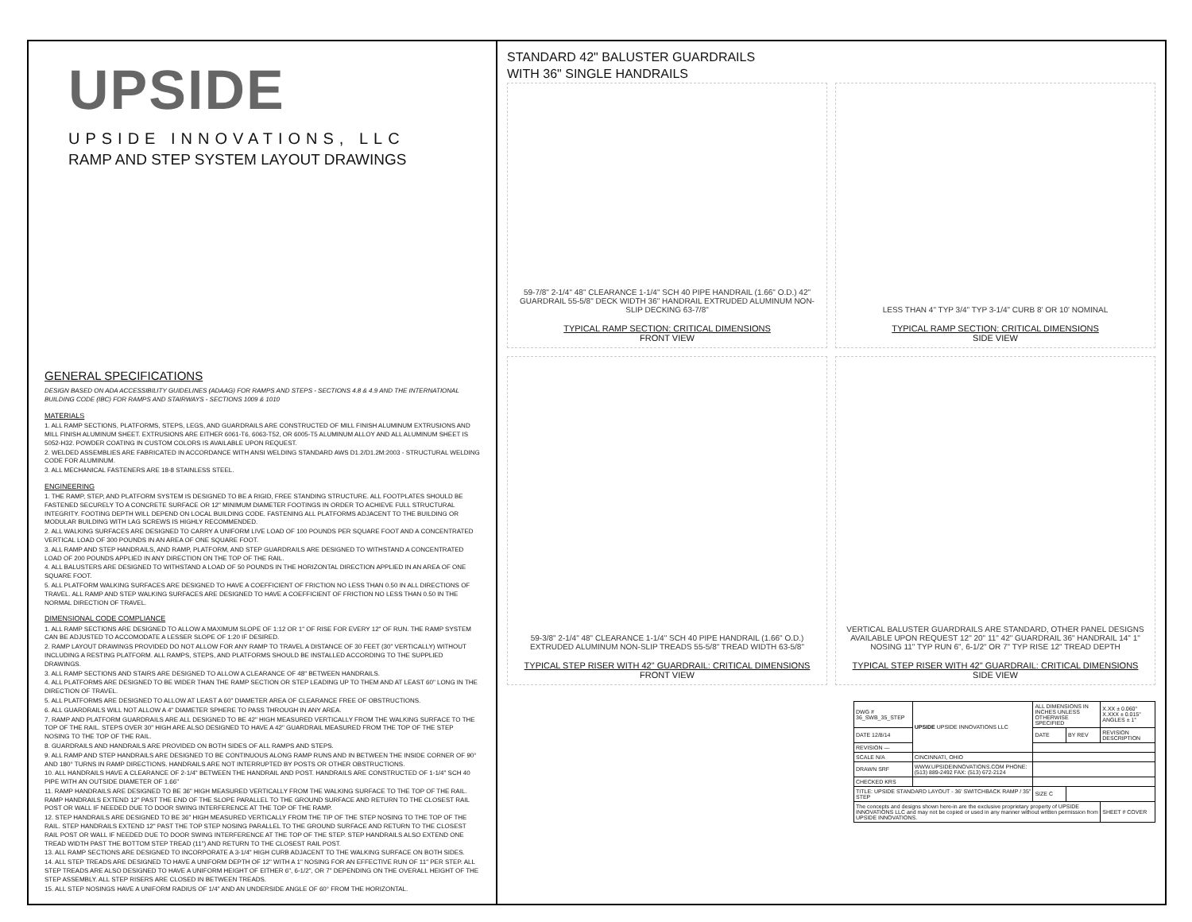UPSIDE
UPSIDE INNOVATIONS, LLC
RAMP AND STEP SYSTEM LAYOUT DRAWINGS
GENERAL SPECIFICATIONS
DESIGN BASED ON ADA ACCESSIBILITY GUIDELINES (ADAAG) FOR RAMPS AND STEPS - SECTIONS 4.8 & 4.9 AND THE INTERNATIONAL BUILDING CODE (IBC) FOR RAMPS AND STAIRWAYS - SECTIONS 1009 & 1010
MATERIALS
1. ALL RAMP SECTIONS, PLATFORMS, STEPS, LEGS, AND GUARDRAILS ARE CONSTRUCTED OF MILL FINISH ALUMINUM EXTRUSIONS AND MILL FINISH ALUMINUM SHEET. EXTRUSIONS ARE EITHER 6061-T6, 6063-T52, OR 6005-T5 ALUMINUM ALLOY AND ALL ALUMINUM SHEET IS 5052-H32. POWDER COATING IN CUSTOM COLORS IS AVAILABLE UPON REQUEST.
2. WELDED ASSEMBLIES ARE FABRICATED IN ACCORDANCE WITH ANSI WELDING STANDARD AWS D1.2/D1.2M:2003 - STRUCTURAL WELDING CODE FOR ALUMINUM.
3. ALL MECHANICAL FASTENERS ARE 18-8 STAINLESS STEEL.
ENGINEERING
1. THE RAMP, STEP, AND PLATFORM SYSTEM IS DESIGNED TO BE A RIGID, FREE STANDING STRUCTURE. ALL FOOTPLATES SHOULD BE FASTENED SECURELY TO A CONCRETE SURFACE OR 12" MINIMUM DIAMETER FOOTINGS IN ORDER TO ACHIEVE FULL STRUCTURAL INTEGRITY. FOOTING DEPTH WILL DEPEND ON LOCAL BUILDING CODE. FASTENING ALL PLATFORMS ADJACENT TO THE BUILDING OR MODULAR BUILDING WITH LAG SCREWS IS HIGHLY RECOMMENDED.
2. ALL WALKING SURFACES ARE DESIGNED TO CARRY A UNIFORM LIVE LOAD OF 100 POUNDS PER SQUARE FOOT AND A CONCENTRATED VERTICAL LOAD OF 300 POUNDS IN AN AREA OF ONE SQUARE FOOT.
3. ALL RAMP AND STEP HANDRAILS, AND RAMP, PLATFORM, AND STEP GUARDRAILS ARE DESIGNED TO WITHSTAND A CONCENTRATED LOAD OF 200 POUNDS APPLIED IN ANY DIRECTION ON THE TOP OF THE RAIL.
4. ALL BALUSTERS ARE DESIGNED TO WITHSTAND A LOAD OF 50 POUNDS IN THE HORIZONTAL DIRECTION APPLIED IN AN AREA OF ONE SQUARE FOOT.
5. ALL PLATFORM WALKING SURFACES ARE DESIGNED TO HAVE A COEFFICIENT OF FRICTION NO LESS THAN 0.50 IN ALL DIRECTIONS OF TRAVEL. ALL RAMP AND STEP WALKING SURFACES ARE DESIGNED TO HAVE A COEFFICIENT OF FRICTION NO LESS THAN 0.50 IN THE NORMAL DIRECTION OF TRAVEL.
DIMENSIONAL CODE COMPLIANCE
1. ALL RAMP SECTIONS ARE DESIGNED TO ALLOW A MAXIMUM SLOPE OF 1:12 OR 1" OF RISE FOR EVERY 12" OF RUN. THE RAMP SYSTEM CAN BE ADJUSTED TO ACCOMODATE A LESSER SLOPE OF 1:20 IF DESIRED.
2. RAMP LAYOUT DRAWINGS PROVIDED DO NOT ALLOW FOR ANY RAMP TO TRAVEL A DISTANCE OF 30 FEET (30" VERTICALLY) WITHOUT INCLUDING A RESTING PLATFORM. ALL RAMPS, STEPS, AND PLATFORMS SHOULD BE INSTALLED ACCORDING TO THE SUPPLIED DRAWINGS.
3. ALL RAMP SECTIONS AND STAIRS ARE DESIGNED TO ALLOW A CLEARANCE OF 48" BETWEEN HANDRAILS.
4. ALL PLATFORMS ARE DESIGNED TO BE WIDER THAN THE RAMP SECTION OR STEP LEADING UP TO THEM AND AT LEAST 60" LONG IN THE DIRECTION OF TRAVEL.
5. ALL PLATFORMS ARE DESIGNED TO ALLOW AT LEAST A 60" DIAMETER AREA OF CLEARANCE FREE OF OBSTRUCTIONS.
6. ALL GUARDRAILS WILL NOT ALLOW A 4" DIAMETER SPHERE TO PASS THROUGH IN ANY AREA.
7. RAMP AND PLATFORM GUARDRAILS ARE ALL DESIGNED TO BE 42" HIGH MEASURED VERTICALLY FROM THE WALKING SURFACE TO THE TOP OF THE RAIL. STEPS OVER 30" HIGH ARE ALSO DESIGNED TO HAVE A 42" GUARDRAIL MEASURED FROM THE TOP OF THE STEP NOSING TO THE TOP OF THE RAIL.
8. GUARDRAILS AND HANDRAILS ARE PROVIDED ON BOTH SIDES OF ALL RAMPS AND STEPS.
9. ALL RAMP AND STEP HANDRAILS ARE DESIGNED TO BE CONTINUOUS ALONG RAMP RUNS AND IN BETWEEN THE INSIDE CORNER OF 90° AND 180° TURNS IN RAMP DIRECTIONS. HANDRAILS ARE NOT INTERRUPTED BY POSTS OR OTHER OBSTRUCTIONS.
10. ALL HANDRAILS HAVE A CLEARANCE OF 2-1/4" BETWEEN THE HANDRAIL AND POST. HANDRAILS ARE CONSTRUCTED OF 1-1/4" SCH 40 PIPE WITH AN OUTSIDE DIAMETER OF 1.66"
11. RAMP HANDRAILS ARE DESIGNED TO BE 36" HIGH MEASURED VERTICALLY FROM THE WALKING SURFACE TO THE TOP OF THE RAIL. RAMP HANDRAILS EXTEND 12" PAST THE END OF THE SLOPE PARALLEL TO THE GROUND SURFACE AND RETURN TO THE CLOSEST RAIL POST OR WALL IF NEEDED DUE TO DOOR SWING INTERFERENCE AT THE TOP OF THE RAMP.
12. STEP HANDRAILS ARE DESIGNED TO BE 36" HIGH MEASURED VERTICALLY FROM THE TIP OF THE STEP NOSING TO THE TOP OF THE RAIL. STEP HANDRAILS EXTEND 12" PAST THE TOP STEP NOSING PARALLEL TO THE GROUND SURFACE AND RETURN TO THE CLOSEST RAIL POST OR WALL IF NEEDED DUE TO DOOR SWING INTERFERENCE AT THE TOP OF THE STEP. STEP HANDRAILS ALSO EXTEND ONE TREAD WIDTH PAST THE BOTTOM STEP TREAD (11") AND RETURN TO THE CLOSEST RAIL POST.
13. ALL RAMP SECTIONS ARE DESIGNED TO INCORPORATE A 3-1/4" HIGH CURB ADJACENT TO THE WALKING SURFACE ON BOTH SIDES.
14. ALL STEP TREADS ARE DESIGNED TO HAVE A UNIFORM DEPTH OF 12" WITH A 1" NOSING FOR AN EFFECTIVE RUN OF 11" PER STEP. ALL STEP TREADS ARE ALSO DESIGNED TO HAVE A UNIFORM HEIGHT OF EITHER 6", 6-1/2", OR 7" DEPENDING ON THE OVERALL HEIGHT OF THE STEP ASSEMBLY. ALL STEP RISERS ARE CLOSED IN BETWEEN TREADS.
15. ALL STEP NOSINGS HAVE A UNIFORM RADIUS OF 1/4" AND AN UNDERSIDE ANGLE OF 60° FROM THE HORIZONTAL.
STANDARD 42" BALUSTER GUARDRAILS
WITH 36" SINGLE HANDRAILS
59-7/8" 2-1/4" 48" CLEARANCE 1-1/4" SCH 40 PIPE HANDRAIL (1.66" O.D.) 42" GUARDRAIL 55-5/8" DECK WIDTH 36" HANDRAIL EXTRUDED ALUMINUM NON-SLIP DECKING 63-7/8"
TYPICAL RAMP SECTION: CRITICAL DIMENSIONS
FRONT VIEW
LESS THAN 4" TYP 3/4" TYP 3-1/4" CURB 8' OR 10' NOMINAL
TYPICAL RAMP SECTION: CRITICAL DIMENSIONS
SIDE VIEW
59-3/8" 2-1/4" 48" CLEARANCE 1-1/4" SCH 40 PIPE HANDRAIL (1.66" O.D.) EXTRUDED ALUMINUM NON-SLIP TREADS 55-5/8" TREAD WIDTH 63-5/8"
TYPICAL STEP RISER WITH 42" GUARDRAIL: CRITICAL DIMENSIONS
FRONT VIEW
VERTICAL BALUSTER GUARDRAILS ARE STANDARD, OTHER PANEL DESIGNS AVAILABLE UPON REQUEST 12" 20" 11" 42" GUARDRAIL 36" HANDRAIL 14" 1" NOSING 11" TYP RUN 6", 6-1/2" OR 7" TYP RISE 12" TREAD DEPTH
TYPICAL STEP RISER WITH 42" GUARDRAIL: CRITICAL DIMENSIONS
SIDE VIEW
| DWG # 36_SWB_35_STEP | UPSIDE UPSIDE INNOVATIONS LLC | ALL DIMENSIONS IN INCHES UNLESS OTHERWISE SPECIFIED | | X.XX ± 0.060" X.XXX ± 0.015" ANGLES ± 1° |
| DATE 12/8/14 | | DATE | BY REV | REVISION DESCRIPTION |
| REVISION — | | | | |
| SCALE N/A | CINCINNATI, OHIO | | | |
| DRAWN SRF | WWW.UPSIDEINNOVATIONS.COM PHONE: (513) 889-2492 FAX: (513) 672-2124 | | | |
| CHECKED KRS | | | | |
| TITLE: UPSIDE STANDARD LAYOUT - 36' SWITCHBACK RAMP / 35" STEP | | SIZE C | | |
| The concepts and designs shown here-in are the exclusive proprietary property of UPSIDE INNOVATIONS LLC and may not be copied or used in any manner without written permission from UPSIDE INNOVATIONS. | | | | SHEET # COVER |